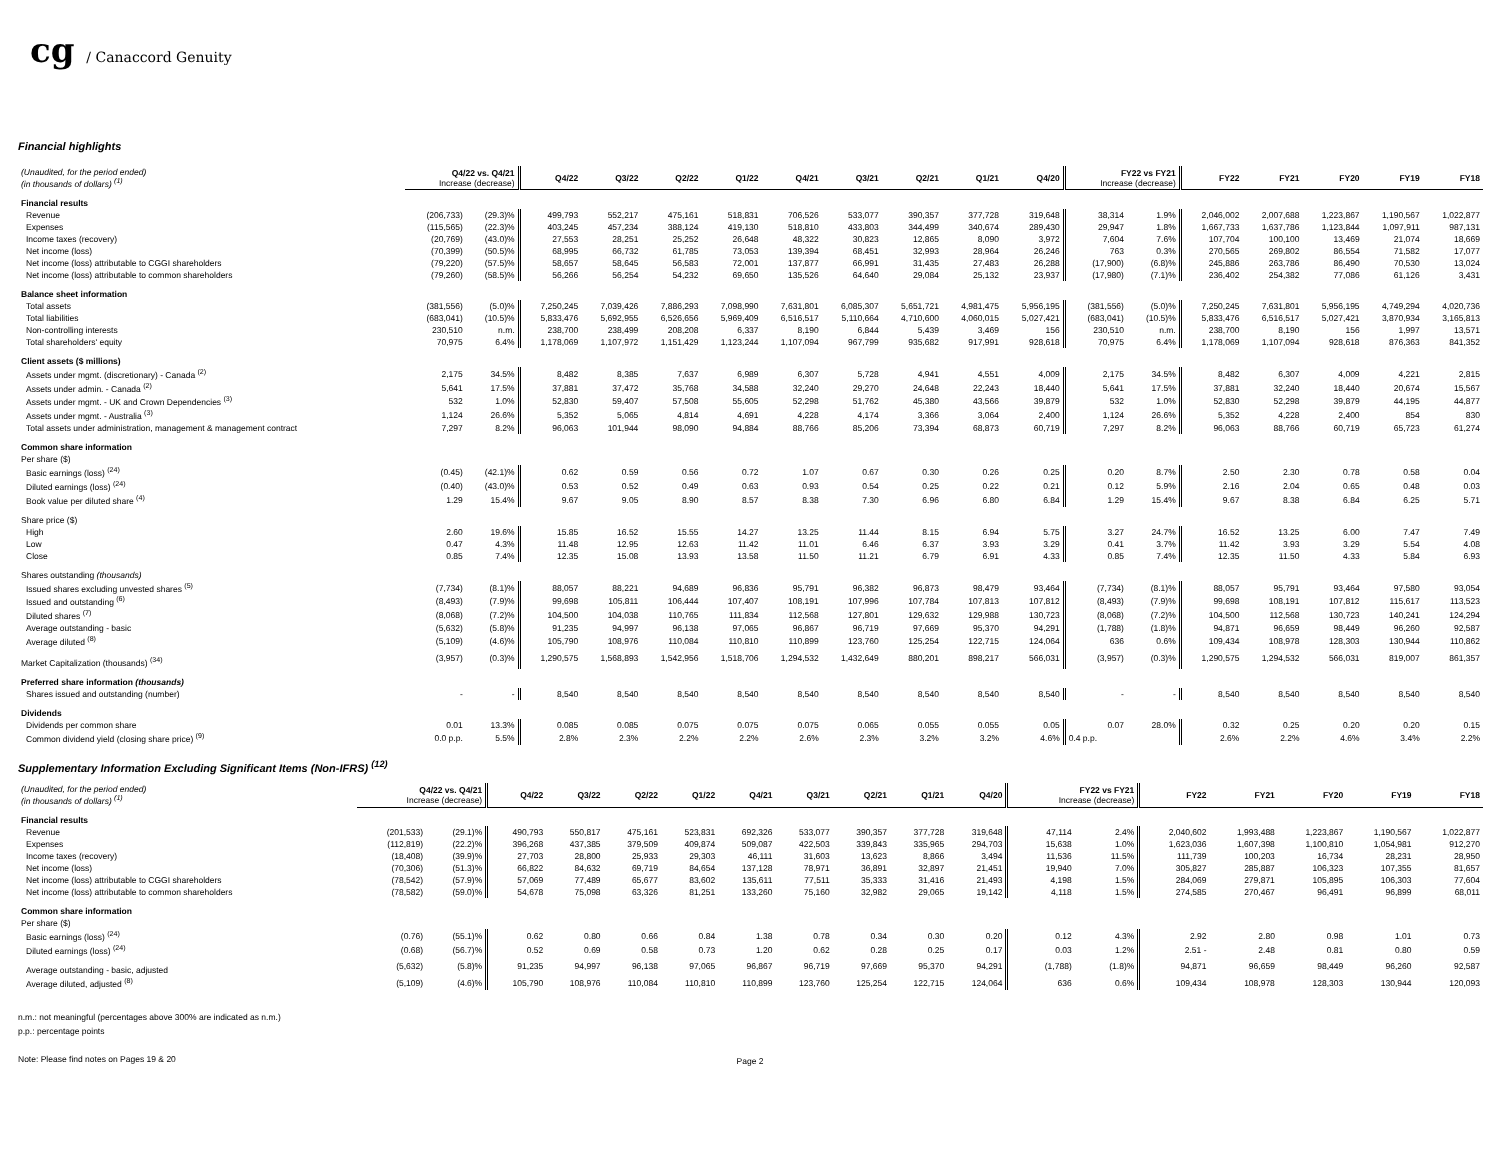cg / Canaccord Genuity
Financial highlights
| (Unaudited, for the period ended) (in thousands of dollars) <sup>(1)</sup> | Q4/22 vs. Q4/21 Increase (decrease) | | Q4/22 | Q3/22 | Q2/22 | Q1/22 | Q4/21 | Q3/21 | Q2/21 | Q1/21 | Q4/20 | FY22 vs FY21 Increase (decrease) | | FY22 | FY21 | FY20 | FY19 | FY18 |
| --- | --- | --- | --- | --- | --- | --- | --- | --- | --- | --- | --- | --- | --- | --- | --- | --- | --- | --- |
| Financial results | | | | | | | | | | | | | | | | | | |
| Revenue | (206,733) | (29.3)% | 499,793 | 552,217 | 475,161 | 518,831 | 706,526 | 533,077 | 390,357 | 377,728 | 319,648 | 38,314 | 1.9% | 2,046,002 | 2,007,688 | 1,223,867 | 1,190,567 | 1,022,877 |
| Expenses | (115,565) | (22.3)% | 403,245 | 457,234 | 388,124 | 419,130 | 518,810 | 433,803 | 344,499 | 340,674 | 289,430 | 29,947 | 1.8% | 1,667,733 | 1,637,786 | 1,123,844 | 1,097,911 | 987,131 |
| Income taxes (recovery) | (20,769) | (43.0)% | 27,553 | 28,251 | 25,252 | 26,648 | 48,322 | 30,823 | 12,865 | 8,090 | 3,972 | 7,604 | 7.6% | 107,704 | 100,100 | 13,469 | 21,074 | 18,669 |
| Net income (loss) | (70,399) | (50.5)% | 68,995 | 66,732 | 61,785 | 73,053 | 139,394 | 68,451 | 32,993 | 28,964 | 26,246 | 763 | 0.3% | 270,565 | 269,802 | 86,554 | 71,582 | 17,077 |
| Net income (loss) attributable to CGGI shareholders | (79,220) | (57.5)% | 58,657 | 58,645 | 56,583 | 72,001 | 137,877 | 66,991 | 31,435 | 27,483 | 26,288 | (17,900) | (6.8)% | 245,886 | 263,786 | 86,490 | 70,530 | 13,024 |
| Net income (loss) attributable to common shareholders | (79,260) | (58.5)% | 56,266 | 56,254 | 54,232 | 69,650 | 135,526 | 64,640 | 29,084 | 25,132 | 23,937 | (17,980) | (7.1)% | 236,402 | 254,382 | 77,086 | 61,126 | 3,431 |
| Balance sheet information | | | | | | | | | | | | | | | | | | |
| Total assets | (381,556) | (5.0)% | 7,250,245 | 7,039,426 | 7,886,293 | 7,098,990 | 7,631,801 | 6,085,307 | 5,651,721 | 4,981,475 | 5,956,195 | (381,556) | (5.0)% | 7,250,245 | 7,631,801 | 5,956,195 | 4,749,294 | 4,020,736 |
| Total liabilities | (683,041) | (10.5)% | 5,833,476 | 5,692,955 | 6,526,656 | 5,969,409 | 6,516,517 | 5,110,664 | 4,710,600 | 4,060,015 | 5,027,421 | (683,041) | (10.5)% | 5,833,476 | 6,516,517 | 5,027,421 | 3,870,934 | 3,165,813 |
| Non-controlling interests | 230,510 | n.m. | 238,700 | 238,499 | 208,208 | 6,337 | 8,190 | 6,844 | 5,439 | 3,469 | 156 | 230,510 | n.m. | 238,700 | 8,190 | 156 | 1,997 | 13,571 |
| Total shareholders' equity | 70,975 | 6.4% | 1,178,069 | 1,107,972 | 1,151,429 | 1,123,244 | 1,107,094 | 967,799 | 935,682 | 917,991 | 928,618 | 70,975 | 6.4% | 1,178,069 | 1,107,094 | 928,618 | 876,363 | 841,352 |
| Client assets ($ millions) | | | | | | | | | | | | | | | | | | |
| Assets under mgmt. (discretionary) - Canada <sup>(2)</sup> | 2,175 | 34.5% | 8,482 | 8,385 | 7,637 | 6,989 | 6,307 | 5,728 | 4,941 | 4,551 | 4,009 | 2,175 | 34.5% | 8,482 | 6,307 | 4,009 | 4,221 | 2,815 |
| Assets under admin. - Canada <sup>(2)</sup> | 5,641 | 17.5% | 37,881 | 37,472 | 35,768 | 34,588 | 32,240 | 29,270 | 24,648 | 22,243 | 18,440 | 5,641 | 17.5% | 37,881 | 32,240 | 18,440 | 20,674 | 15,567 |
| Assets under mgmt. - UK and Crown Dependencies <sup>(3)</sup> | 532 | 1.0% | 52,830 | 59,407 | 57,508 | 55,605 | 52,298 | 51,762 | 45,380 | 43,566 | 39,879 | 532 | 1.0% | 52,830 | 52,298 | 39,879 | 44,195 | 44,877 |
| Assets under mgmt. - Australia <sup>(3)</sup> | 1,124 | 26.6% | 5,352 | 5,065 | 4,814 | 4,691 | 4,228 | 4,174 | 3,366 | 3,064 | 2,400 | 1,124 | 26.6% | 5,352 | 4,228 | 2,400 | 854 | 830 |
| Total assets under administration, management & management contract | 7,297 | 8.2% | 96,063 | 101,944 | 98,090 | 94,884 | 88,766 | 85,206 | 73,394 | 68,873 | 60,719 | 7,297 | 8.2% | 96,063 | 88,766 | 60,719 | 65,723 | 61,274 |
| Common share information | | | | | | | | | | | | | | | | | | |
| Per share ($) | | | | | | | | | | | | | | | | | | |
| Basic earnings (loss) <sup>(24)</sup> | (0.45) | (42.1)% | 0.62 | 0.59 | 0.56 | 0.72 | 1.07 | 0.67 | 0.30 | 0.26 | 0.25 | 0.20 | 8.7% | 2.50 | 2.30 | 0.78 | 0.58 | 0.04 |
| Diluted earnings (loss) <sup>(24)</sup> | (0.40) | (43.0)% | 0.53 | 0.52 | 0.49 | 0.63 | 0.93 | 0.54 | 0.25 | 0.22 | 0.21 | 0.12 | 5.9% | 2.16 | 2.04 | 0.65 | 0.48 | 0.03 |
| Book value per diluted share <sup>(4)</sup> | 1.29 | 15.4% | 9.67 | 9.05 | 8.90 | 8.57 | 8.38 | 7.30 | 6.96 | 6.80 | 6.84 | 1.29 | 15.4% | 9.67 | 8.38 | 6.84 | 6.25 | 5.71 |
| Share price ($) | | | | | | | | | | | | | | | | | | |
| High | 2.60 | 19.6% | 15.85 | 16.52 | 15.55 | 14.27 | 13.25 | 11.44 | 8.15 | 6.94 | 5.75 | 3.27 | 24.7% | 16.52 | 13.25 | 6.00 | 7.47 | 7.49 |
| Low | 0.47 | 4.3% | 11.48 | 12.95 | 12.63 | 11.42 | 11.01 | 6.46 | 6.37 | 3.93 | 3.29 | 0.41 | 3.7% | 11.42 | 3.93 | 3.29 | 5.54 | 4.08 |
| Close | 0.85 | 7.4% | 12.35 | 15.08 | 13.93 | 13.58 | 11.50 | 11.21 | 6.79 | 6.91 | 4.33 | 0.85 | 7.4% | 12.35 | 11.50 | 4.33 | 5.84 | 6.93 |
| Shares outstanding (thousands) | | | | | | | | | | | | | | | | | | |
| Issued shares excluding unvested shares <sup>(5)</sup> | (7,734) | (8.1)% | 88,057 | 88,221 | 94,689 | 96,836 | 95,791 | 96,382 | 96,873 | 98,479 | 93,464 | (7,734) | (8.1)% | 88,057 | 95,791 | 93,464 | 97,580 | 93,054 |
| Issued and outstanding <sup>(6)</sup> | (8,493) | (7.9)% | 99,698 | 105,811 | 106,444 | 107,407 | 108,191 | 107,996 | 107,784 | 107,813 | 107,812 | (8,493) | (7.9)% | 99,698 | 108,191 | 107,812 | 115,617 | 113,523 |
| Diluted shares <sup>(7)</sup> | (8,068) | (7.2)% | 104,500 | 104,038 | 110,765 | 111,834 | 112,568 | 127,801 | 129,632 | 129,988 | 130,723 | (8,068) | (7.2)% | 104,500 | 112,568 | 130,723 | 140,241 | 124,294 |
| Average outstanding - basic | (5,632) | (5.8)% | 91,235 | 94,997 | 96,138 | 97,065 | 96,867 | 96,719 | 97,669 | 95,370 | 94,291 | (1,788) | (1.8)% | 94,871 | 96,659 | 98,449 | 96,260 | 92,587 |
| Average diluted <sup>(8)</sup> | (5,109) | (4.6)% | 105,790 | 108,976 | 110,084 | 110,810 | 110,899 | 123,760 | 125,254 | 122,715 | 124,064 | 636 | 0.6% | 109,434 | 108,978 | 128,303 | 130,944 | 110,862 |
| Market Capitalization (thousands) <sup>(34)</sup> | (3,957) | (0.3)% | 1,290,575 | 1,568,893 | 1,542,956 | 1,518,706 | 1,294,532 | 1,432,649 | 880,201 | 898,217 | 566,031 | (3,957) | (0.3)% | 1,290,575 | 1,294,532 | 566,031 | 819,007 | 861,357 |
| Preferred share information (thousands) | | | | | | | | | | | | | | | | | | |
| Shares issued and outstanding (number) | - | - | 8,540 | 8,540 | 8,540 | 8,540 | 8,540 | 8,540 | 8,540 | 8,540 | 8,540 | - | - | 8,540 | 8,540 | 8,540 | 8,540 | 8,540 |
| Dividends | | | | | | | | | | | | | | | | | | |
| Dividends per common share | 0.01 | 13.3% | 0.085 | 0.085 | 0.075 | 0.075 | 0.075 | 0.065 | 0.055 | 0.055 | 0.05 | 0.07 | 28.0% | 0.32 | 0.25 | 0.20 | 0.20 | 0.15 |
| Common dividend yield (closing share price) <sup>(9)</sup> | 0.0 p.p. | 5.5% | 2.8% | 2.3% | 2.2% | 2.2% | 2.6% | 2.3% | 3.2% | 3.2% | 4.6% | 0.4 p.p. | | 2.6% | 2.2% | 4.6% | 3.4% | 2.2% |
Supplementary Information Excluding Significant Items (Non-IFRS) <sup>(12)</sup>
| (Unaudited, for the period ended) (in thousands of dollars) <sup>(1)</sup> | Q4/22 vs. Q4/21 Increase (decrease) | | Q4/22 | Q3/22 | Q2/22 | Q1/22 | Q4/21 | Q3/21 | Q2/21 | Q1/21 | Q4/20 | FY22 vs FY21 Increase (decrease) | | FY22 | FY21 | FY20 | FY19 | FY18 |
| --- | --- | --- | --- | --- | --- | --- | --- | --- | --- | --- | --- | --- | --- | --- | --- | --- | --- | --- |
| Financial results | | | | | | | | | | | | | | | | | | |
| Revenue | (201,533) | (29.1)% | 490,793 | 550,817 | 475,161 | 523,831 | 692,326 | 533,077 | 390,357 | 377,728 | 319,648 | 47,114 | 2.4% | 2,040,602 | 1,993,488 | 1,223,867 | 1,190,567 | 1,022,877 |
| Expenses | (112,819) | (22.2)% | 396,268 | 437,385 | 379,509 | 409,874 | 509,087 | 422,503 | 339,843 | 335,965 | 294,703 | 15,638 | 1.0% | 1,623,036 | 1,607,398 | 1,100,810 | 1,054,981 | 912,270 |
| Income taxes (recovery) | (18,408) | (39.9)% | 27,703 | 28,800 | 25,933 | 29,303 | 46,111 | 31,603 | 13,623 | 8,866 | 3,494 | 11,536 | 11.5% | 111,739 | 100,203 | 16,734 | 28,231 | 28,950 |
| Net income (loss) | (70,306) | (51.3)% | 66,822 | 84,632 | 69,719 | 84,654 | 137,128 | 78,971 | 36,891 | 32,897 | 21,451 | 19,940 | 7.0% | 305,827 | 285,887 | 106,323 | 107,355 | 81,657 |
| Net income (loss) attributable to CGGI shareholders | (78,542) | (57.9)% | 57,069 | 77,489 | 65,677 | 83,602 | 135,611 | 77,511 | 35,333 | 31,416 | 21,493 | 4,198 | 1.5% | 284,069 | 279,871 | 105,895 | 106,303 | 77,604 |
| Net income (loss) attributable to common shareholders | (78,582) | (59.0)% | 54,678 | 75,098 | 63,326 | 81,251 | 133,260 | 75,160 | 32,982 | 29,065 | 19,142 | 4,118 | 1.5% | 274,585 | 270,467 | 96,491 | 96,899 | 68,011 |
| Common share information | | | | | | | | | | | | | | | | | | |
| Per share ($) | | | | | | | | | | | | | | | | | | |
| Basic earnings (loss) <sup>(24)</sup> | (0.76) | (55.1)% | 0.62 | 0.80 | 0.66 | 0.84 | 1.38 | 0.78 | 0.34 | 0.30 | 0.20 | 0.12 | 4.3% | 2.92 | 2.80 | 0.98 | 1.01 | 0.73 |
| Diluted earnings (loss) <sup>(24)</sup> | (0.68) | (56.7)% | 0.52 | 0.69 | 0.58 | 0.73 | 1.20 | 0.62 | 0.28 | 0.25 | 0.17 | 0.03 | 1.2% | 2.51 - | 2.48 | 0.81 | 0.80 | 0.59 |
| Average outstanding - basic, adjusted | (5,632) | (5.8)% | 91,235 | 94,997 | 96,138 | 97,065 | 96,867 | 96,719 | 97,669 | 95,370 | 94,291 | (1,788) | (1.8)% | 94,871 | 96,659 | 98,449 | 96,260 | 92,587 |
| Average diluted, adjusted <sup>(8)</sup> | (5,109) | (4.6)% | 105,790 | 108,976 | 110,084 | 110,810 | 110,899 | 123,760 | 125,254 | 122,715 | 124,064 | 636 | 0.6% | 109,434 | 108,978 | 128,303 | 130,944 | 120,093 |
n.m.: not meaningful (percentages above 300% are indicated as n.m.)
p.p.: percentage points
Note: Please find notes on Pages 19 & 20
Page 2